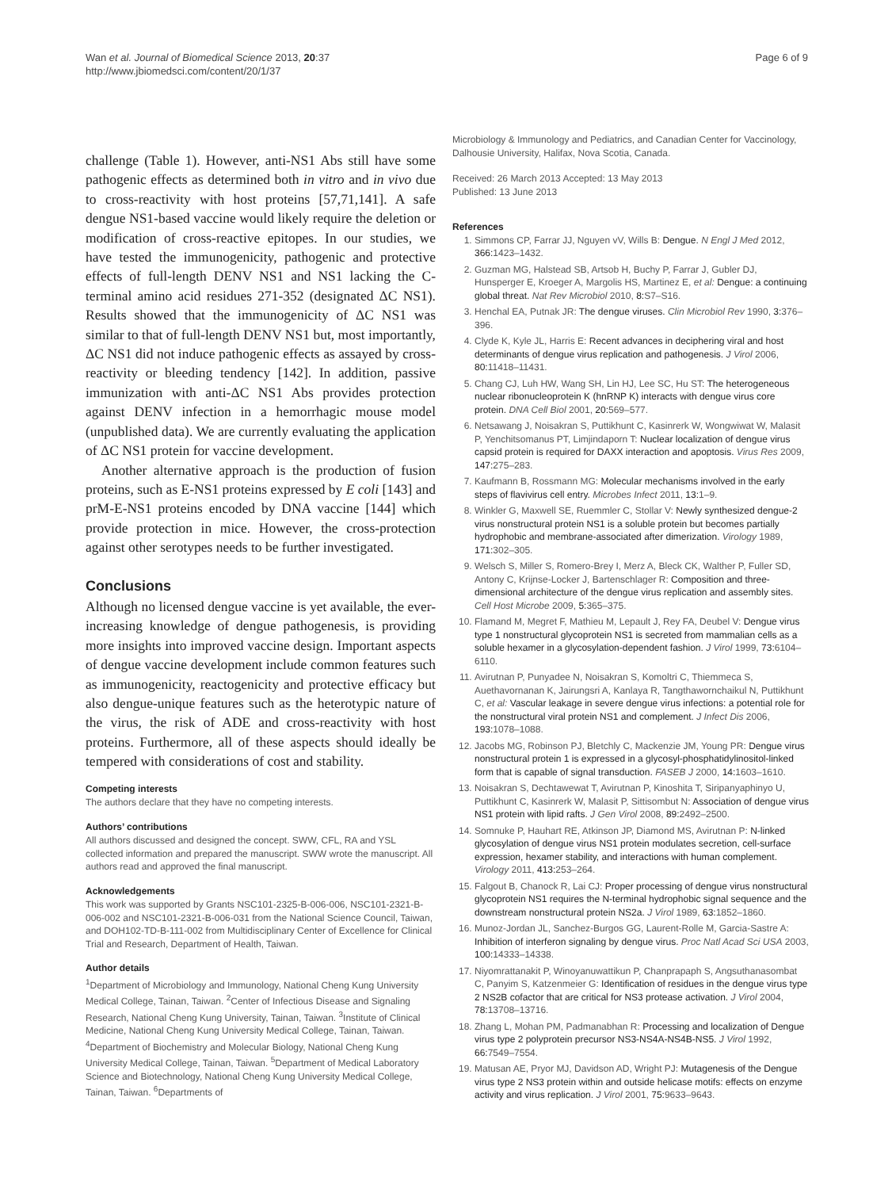Wan et al. Journal of Biomedical Science 2013, 20:37
http://www.jbiomedsci.com/content/20/1/37
Page 6 of 9
challenge (Table 1). However, anti-NS1 Abs still have some pathogenic effects as determined both in vitro and in vivo due to cross-reactivity with host proteins [57,71,141]. A safe dengue NS1-based vaccine would likely require the deletion or modification of cross-reactive epitopes. In our studies, we have tested the immunogenicity, pathogenic and protective effects of full-length DENV NS1 and NS1 lacking the C-terminal amino acid residues 271-352 (designated ΔC NS1). Results showed that the immunogenicity of ΔC NS1 was similar to that of full-length DENV NS1 but, most importantly, ΔC NS1 did not induce pathogenic effects as assayed by cross-reactivity or bleeding tendency [142]. In addition, passive immunization with anti-ΔC NS1 Abs provides protection against DENV infection in a hemorrhagic mouse model (unpublished data). We are currently evaluating the application of ΔC NS1 protein for vaccine development.
Another alternative approach is the production of fusion proteins, such as E-NS1 proteins expressed by E coli [143] and prM-E-NS1 proteins encoded by DNA vaccine [144] which provide protection in mice. However, the cross-protection against other serotypes needs to be further investigated.
Conclusions
Although no licensed dengue vaccine is yet available, the ever-increasing knowledge of dengue pathogenesis, is providing more insights into improved vaccine design. Important aspects of dengue vaccine development include common features such as immunogenicity, reactogenicity and protective efficacy but also dengue-unique features such as the heterotypic nature of the virus, the risk of ADE and cross-reactivity with host proteins. Furthermore, all of these aspects should ideally be tempered with considerations of cost and stability.
Competing interests
The authors declare that they have no competing interests.
Authors’ contributions
All authors discussed and designed the concept. SWW, CFL, RA and YSL collected information and prepared the manuscript. SWW wrote the manuscript. All authors read and approved the final manuscript.
Acknowledgements
This work was supported by Grants NSC101-2325-B-006-006, NSC101-2321-B-006-002 and NSC101-2321-B-006-031 from the National Science Council, Taiwan, and DOH102-TD-B-111-002 from Multidisciplinary Center of Excellence for Clinical Trial and Research, Department of Health, Taiwan.
Author details
<sup>1</sup> Department of Microbiology and Immunology, National Cheng Kung University Medical College, Tainan, Taiwan. <sup>2</sup>Center of Infectious Disease and Signaling Research, National Cheng Kung University, Tainan, Taiwan. <sup>3</sup>Institute of Clinical Medicine, National Cheng Kung University Medical College, Tainan, Taiwan. <sup>4</sup>Department of Biochemistry and Molecular Biology, National Cheng Kung University Medical College, Tainan, Taiwan. <sup>5</sup>Department of Medical Laboratory Science and Biotechnology, National Cheng Kung University Medical College, Tainan, Taiwan. <sup>6</sup>Departments of
Microbiology & Immunology and Pediatrics, and Canadian Center for Vaccinology, Dalhousie University, Halifax, Nova Scotia, Canada.
Received: 26 March 2013 Accepted: 13 May 2013
Published: 13 June 2013
References
1. Simmons CP, Farrar JJ, Nguyen vV, Wills B: Dengue. N Engl J Med 2012, 366: 1423–1432.
2. Guzman MG, Halstead SB, Artsob H, Buchy P, Farrar J, Gubler DJ, Hunsperger E, Kroeger A, Margolis HS, Martinez E, et al: Dengue: a continuing global threat. Nat Rev Microbiol 2010, 8: S7–S16.
3. Henchal EA, Putnak JR: The dengue viruses. Clin Microbiol Rev 1990, 3: 376–396.
4. Clyde K, Kyle JL, Harris E: Recent advances in deciphering viral and host determinants of dengue virus replication and pathogenesis. J Virol 2006, 80: 11418–11431.
5. Chang CJ, Luh HW, Wang SH, Lin HJ, Lee SC, Hu ST: The heterogeneous nuclear ribonucleoprotein K (hnRNP K) interacts with dengue virus core protein. DNA Cell Biol 2001, 20: 569–577.
6. Netsawang J, Noisakran S, Puttikhunt C, Kasinrerk W, Wongwiwat W, Malasit P, Yenchitsomanus PT, Limjindaporn T: Nuclear localization of dengue virus capsid protein is required for DAXX interaction and apoptosis. Virus Res 2009, 147: 275–283.
7. Kaufmann B, Rossmann MG: Molecular mechanisms involved in the early steps of flavivirus cell entry. Microbes Infect 2011, 13: 1–9.
8. Winkler G, Maxwell SE, Ruemmler C, Stollar V: Newly synthesized dengue-2 virus nonstructural protein NS1 is a soluble protein but becomes partially hydrophobic and membrane-associated after dimerization. Virology 1989, 171: 302–305.
9. Welsch S, Miller S, Romero-Brey I, Merz A, Bleck CK, Walther P, Fuller SD, Antony C, Krijnse-Locker J, Bartenschlager R: Composition and three-dimensional architecture of the dengue virus replication and assembly sites. Cell Host Microbe 2009, 5: 365–375.
10. Flamand M, Megret F, Mathieu M, Lepault J, Rey FA, Deubel V: Dengue virus type 1 nonstructural glycoprotein NS1 is secreted from mammalian cells as a soluble hexamer in a glycosylation-dependent fashion. J Virol 1999, 73: 6104–6110.
11. Avirutnan P, Punyadee N, Noisakran S, Komoltri C, Thiemmeca S, Auethavornanan K, Jairungsri A, Kanlaya R, Tangthawornchaikul N, Puttikhunt C, et al: Vascular leakage in severe dengue virus infections: a potential role for the nonstructural viral protein NS1 and complement. J Infect Dis 2006, 193: 1078–1088.
12. Jacobs MG, Robinson PJ, Bletchly C, Mackenzie JM, Young PR: Dengue virus nonstructural protein 1 is expressed in a glycosyl-phosphatidylinositol-linked form that is capable of signal transduction. FASEB J 2000, 14: 1603–1610.
13. Noisakran S, Dechtawewat T, Avirutnan P, Kinoshita T, Siripanyaphinyo U, Puttikhunt C, Kasinrerk W, Malasit P, Sittisombut N: Association of dengue virus NS1 protein with lipid rafts. J Gen Virol 2008, 89: 2492–2500.
14. Somnuke P, Hauhart RE, Atkinson JP, Diamond MS, Avirutnan P: N-linked glycosylation of dengue virus NS1 protein modulates secretion, cell-surface expression, hexamer stability, and interactions with human complement. Virology 2011, 413: 253–264.
15. Falgout B, Chanock R, Lai CJ: Proper processing of dengue virus nonstructural glycoprotein NS1 requires the N-terminal hydrophobic signal sequence and the downstream nonstructural protein NS2a. J Virol 1989, 63: 1852–1860.
16. Munoz-Jordan JL, Sanchez-Burgos GG, Laurent-Rolle M, Garcia-Sastre A: Inhibition of interferon signaling by dengue virus. Proc Natl Acad Sci USA 2003, 100: 14333–14338.
17. Niyomrattanakit P, Winoyanuwattikun P, Chanprapaph S, Angsuthanasombat C, Panyim S, Katzenmeier G: Identification of residues in the dengue virus type 2 NS2B cofactor that are critical for NS3 protease activation. J Virol 2004, 78: 13708–13716.
18. Zhang L, Mohan PM, Padmanabhan R: Processing and localization of Dengue virus type 2 polyprotein precursor NS3-NS4A-NS4B-NS5. J Virol 1992, 66: 7549–7554.
19. Matusan AE, Pryor MJ, Davidson AD, Wright PJ: Mutagenesis of the Dengue virus type 2 NS3 protein within and outside helicase motifs: effects on enzyme activity and virus replication. J Virol 2001, 75: 9633–9643.